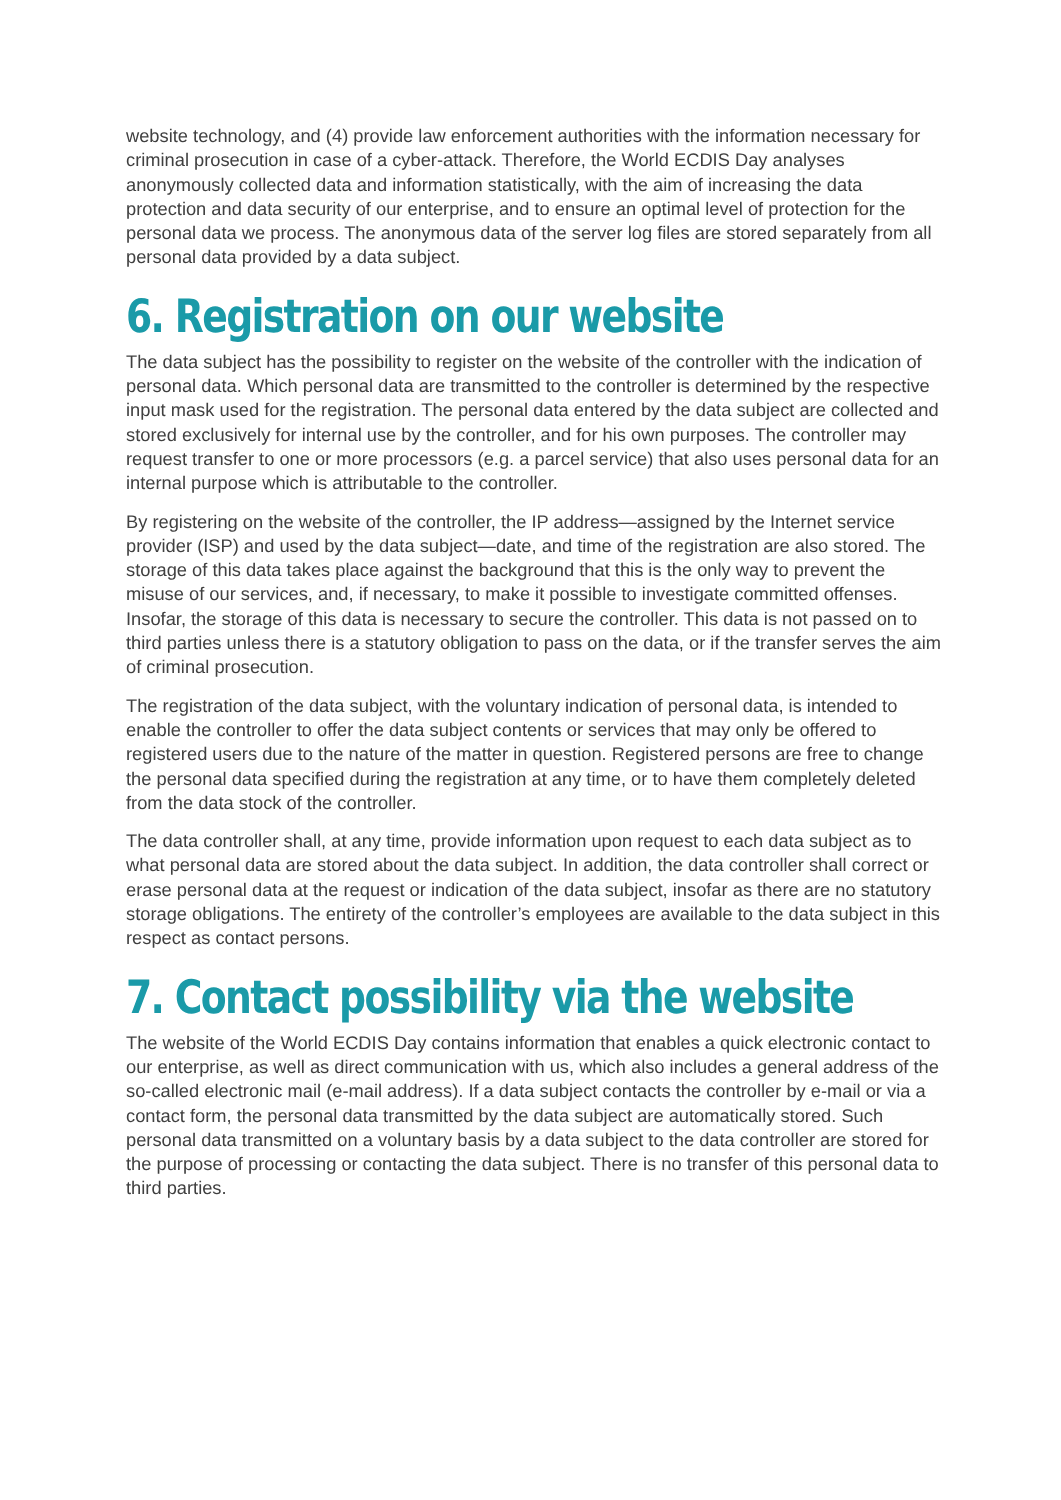website technology, and (4) provide law enforcement authorities with the information necessary for criminal prosecution in case of a cyber-attack. Therefore, the World ECDIS Day analyses anonymously collected data and information statistically, with the aim of increasing the data protection and data security of our enterprise, and to ensure an optimal level of protection for the personal data we process. The anonymous data of the server log files are stored separately from all personal data provided by a data subject.
6. Registration on our website
The data subject has the possibility to register on the website of the controller with the indication of personal data. Which personal data are transmitted to the controller is determined by the respective input mask used for the registration. The personal data entered by the data subject are collected and stored exclusively for internal use by the controller, and for his own purposes. The controller may request transfer to one or more processors (e.g. a parcel service) that also uses personal data for an internal purpose which is attributable to the controller.
By registering on the website of the controller, the IP address—assigned by the Internet service provider (ISP) and used by the data subject—date, and time of the registration are also stored. The storage of this data takes place against the background that this is the only way to prevent the misuse of our services, and, if necessary, to make it possible to investigate committed offenses. Insofar, the storage of this data is necessary to secure the controller. This data is not passed on to third parties unless there is a statutory obligation to pass on the data, or if the transfer serves the aim of criminal prosecution.
The registration of the data subject, with the voluntary indication of personal data, is intended to enable the controller to offer the data subject contents or services that may only be offered to registered users due to the nature of the matter in question. Registered persons are free to change the personal data specified during the registration at any time, or to have them completely deleted from the data stock of the controller.
The data controller shall, at any time, provide information upon request to each data subject as to what personal data are stored about the data subject. In addition, the data controller shall correct or erase personal data at the request or indication of the data subject, insofar as there are no statutory storage obligations. The entirety of the controller’s employees are available to the data subject in this respect as contact persons.
7. Contact possibility via the website
The website of the World ECDIS Day contains information that enables a quick electronic contact to our enterprise, as well as direct communication with us, which also includes a general address of the so-called electronic mail (e-mail address). If a data subject contacts the controller by e-mail or via a contact form, the personal data transmitted by the data subject are automatically stored. Such personal data transmitted on a voluntary basis by a data subject to the data controller are stored for the purpose of processing or contacting the data subject. There is no transfer of this personal data to third parties.